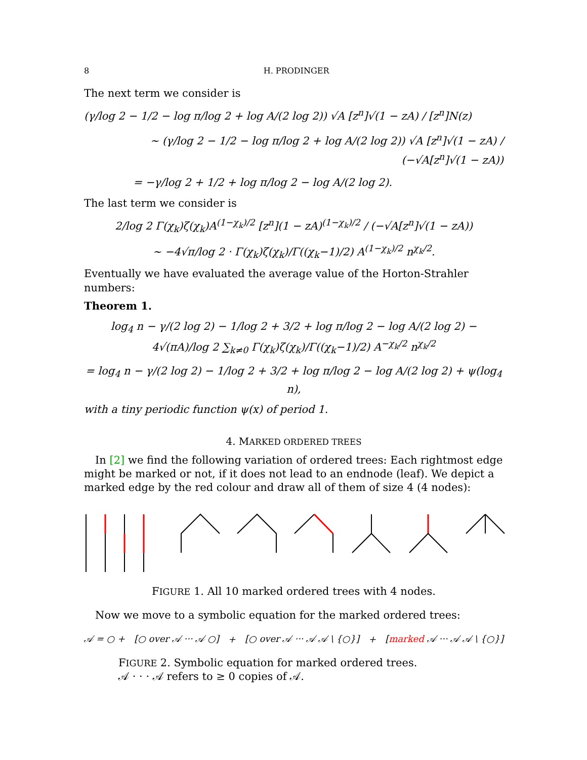8 H. PRODINGER
The next term we consider is
(γ/log 2 − 1/2 − log π/log 2 + log A/(2 log 2)) √A [z<sup>n</sup>]√(1 − zA) / [z<sup>n</sup>]N(z)
∼ (γ/log 2 − 1/2 − log π/log 2 + log A/(2 log 2)) √A [z<sup>n</sup>]√(1 − zA) / (−√A[z<sup>n</sup>]√(1 − zA))
= −γ/log 2 + 1/2 + log π/log 2 − log A/(2 log 2).
The last term we consider is
2/log 2 Γ(χ<sub>k</sub>)ζ(χ<sub>k</sub>)A<sup>(1−χ<sub>k</sub>)/2</sup> [z<sup>n</sup>](1 − zA)<sup>(1−χ<sub>k</sub>)/2</sup> / (−√A[z<sup>n</sup>]√(1 − zA))
∼ −4√π/log 2 · Γ(χ<sub>k</sub>)ζ(χ<sub>k</sub>)/Γ((χ<sub>k</sub>−1)/2) A<sup>(1−χ<sub>k</sub>)/2</sup> n<sup>χ<sub>k</sub>/2</sup>.
Eventually we have evaluated the average value of the Horton-Strahler numbers:
Theorem 1.
log<sub>4</sub> n − γ/(2 log 2) − 1/log 2 + 3/2 + log π/log 2 − log A/(2 log 2) − 4√(πA)/log 2 ∑<sub>k≠0</sub> Γ(χ<sub>k</sub>)ζ(χ<sub>k</sub>)/Γ((χ<sub>k</sub>−1)/2) A<sup>−χ<sub>k</sub>/2</sup> n<sup>χ<sub>k</sub>/2</sup>
= log<sub>4</sub> n − γ/(2 log 2) − 1/log 2 + 3/2 + log π/log 2 − log A/(2 log 2) + ψ(log<sub>4</sub> n),
with a tiny periodic function ψ(x) of period 1.
4. MARKED ORDERED TREES
In [2] we find the following variation of ordered trees: Each rightmost edge might be marked or not, if it does not lead to an endnode (leaf). We depict a marked edge by the red colour and draw all of them of size 4 (4 nodes):
FIGURE 1. All 10 marked ordered trees with 4 nodes.
Now we move to a symbolic equation for the marked ordered trees:
𝒜 = ○ + [○ over 𝒜 ··· 𝒜 ○] + [○ over 𝒜 ··· 𝒜 𝒜 \ {○}] + [marked 𝒜 ··· 𝒜 𝒜 \ {○}]
FIGURE 2. Symbolic equation for marked ordered trees.
𝒜 · · · 𝒜 refers to ≥ 0 copies of 𝒜.